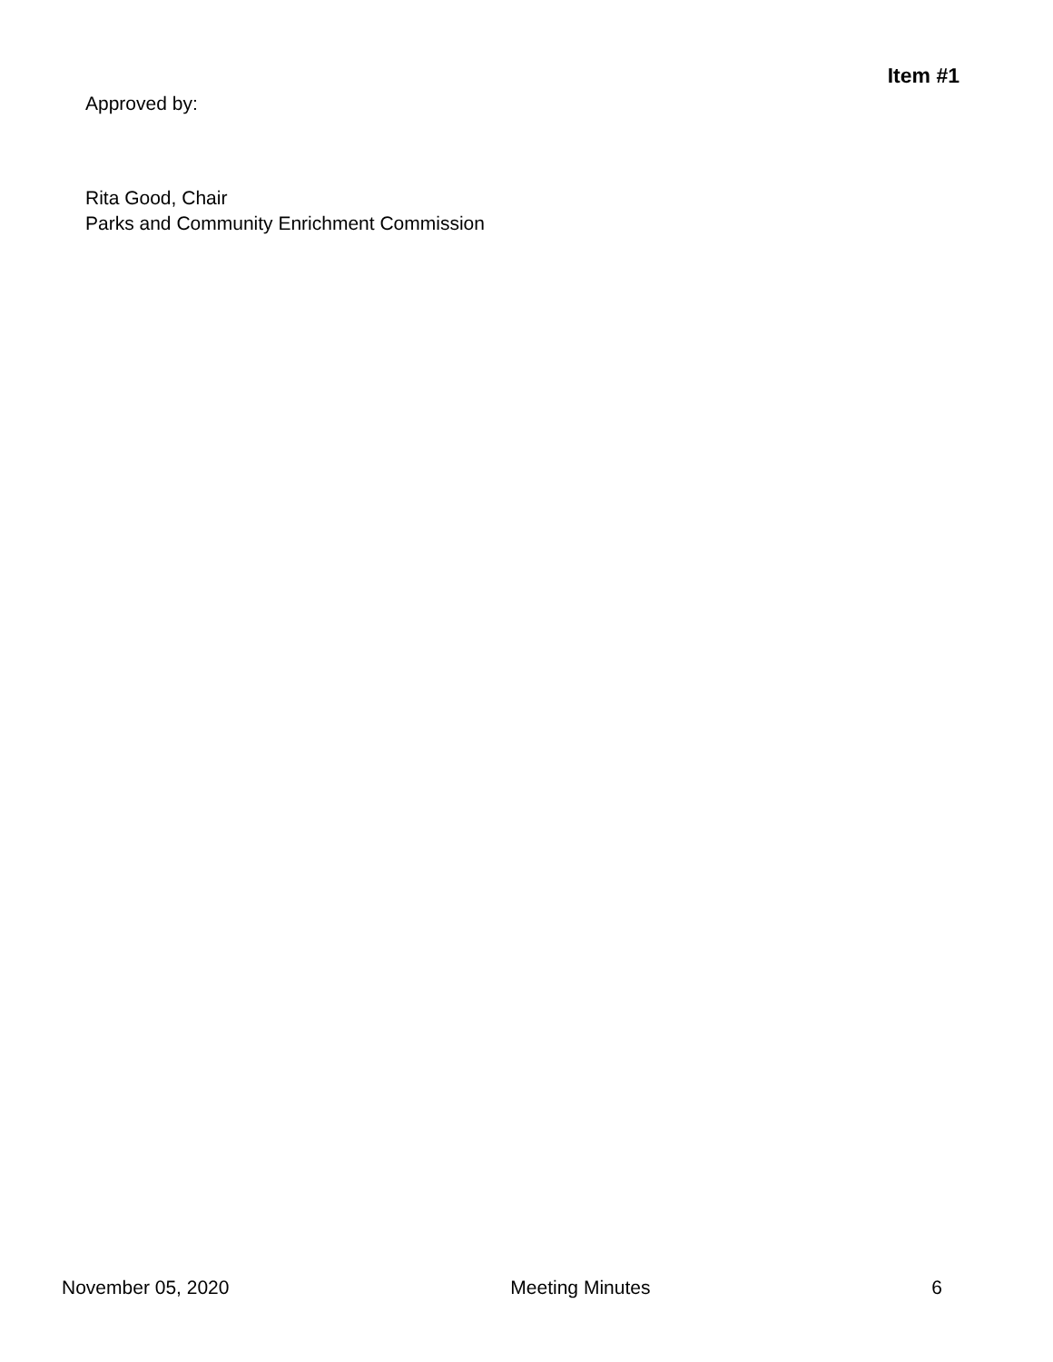Item #1
Approved by:
Rita Good, Chair
Parks and Community Enrichment Commission
November 05, 2020 Meeting Minutes 6